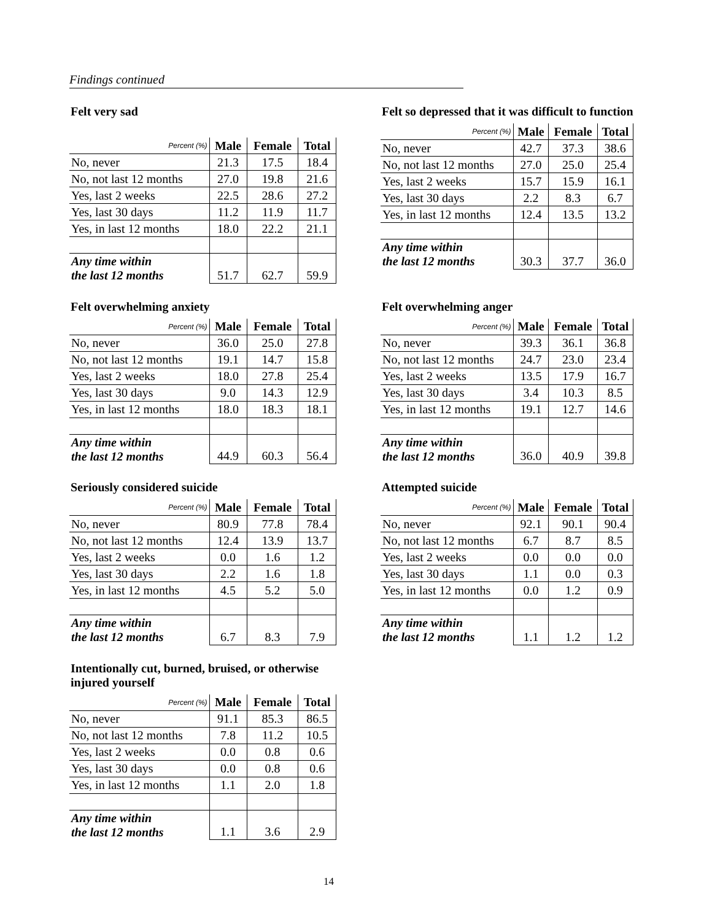Findings continued
Felt very sad
| Percent (%) | Male | Female | Total |
| --- | --- | --- | --- |
| No, never | 21.3 | 17.5 | 18.4 |
| No, not last 12 months | 27.0 | 19.8 | 21.6 |
| Yes, last 2 weeks | 22.5 | 28.6 | 27.2 |
| Yes, last 30 days | 11.2 | 11.9 | 11.7 |
| Yes, in last 12 months | 18.0 | 22.2 | 21.1 |
| Any time within the last 12 months | 51.7 | 62.7 | 59.9 |
Felt so depressed that it was difficult to function
| Percent (%) | Male | Female | Total |
| --- | --- | --- | --- |
| No, never | 42.7 | 37.3 | 38.6 |
| No, not last 12 months | 27.0 | 25.0 | 25.4 |
| Yes, last 2 weeks | 15.7 | 15.9 | 16.1 |
| Yes, last 30 days | 2.2 | 8.3 | 6.7 |
| Yes, in last 12 months | 12.4 | 13.5 | 13.2 |
| Any time within the last 12 months | 30.3 | 37.7 | 36.0 |
Felt overwhelming anxiety
| Percent (%) | Male | Female | Total |
| --- | --- | --- | --- |
| No, never | 36.0 | 25.0 | 27.8 |
| No, not last 12 months | 19.1 | 14.7 | 15.8 |
| Yes, last 2 weeks | 18.0 | 27.8 | 25.4 |
| Yes, last 30 days | 9.0 | 14.3 | 12.9 |
| Yes, in last 12 months | 18.0 | 18.3 | 18.1 |
| Any time within the last 12 months | 44.9 | 60.3 | 56.4 |
Felt overwhelming anger
| Percent (%) | Male | Female | Total |
| --- | --- | --- | --- |
| No, never | 39.3 | 36.1 | 36.8 |
| No, not last 12 months | 24.7 | 23.0 | 23.4 |
| Yes, last 2 weeks | 13.5 | 17.9 | 16.7 |
| Yes, last 30 days | 3.4 | 10.3 | 8.5 |
| Yes, in last 12 months | 19.1 | 12.7 | 14.6 |
| Any time within the last 12 months | 36.0 | 40.9 | 39.8 |
Seriously considered suicide
| Percent (%) | Male | Female | Total |
| --- | --- | --- | --- |
| No, never | 80.9 | 77.8 | 78.4 |
| No, not last 12 months | 12.4 | 13.9 | 13.7 |
| Yes, last 2 weeks | 0.0 | 1.6 | 1.2 |
| Yes, last 30 days | 2.2 | 1.6 | 1.8 |
| Yes, in last 12 months | 4.5 | 5.2 | 5.0 |
| Any time within the last 12 months | 6.7 | 8.3 | 7.9 |
Attempted suicide
| Percent (%) | Male | Female | Total |
| --- | --- | --- | --- |
| No, never | 92.1 | 90.1 | 90.4 |
| No, not last 12 months | 6.7 | 8.7 | 8.5 |
| Yes, last 2 weeks | 0.0 | 0.0 | 0.0 |
| Yes, last 30 days | 1.1 | 0.0 | 0.3 |
| Yes, in last 12 months | 0.0 | 1.2 | 0.9 |
| Any time within the last 12 months | 1.1 | 1.2 | 1.2 |
Intentionally cut, burned, bruised, or otherwise injured yourself
| Percent (%) | Male | Female | Total |
| --- | --- | --- | --- |
| No, never | 91.1 | 85.3 | 86.5 |
| No, not last 12 months | 7.8 | 11.2 | 10.5 |
| Yes, last 2 weeks | 0.0 | 0.8 | 0.6 |
| Yes, last 30 days | 0.0 | 0.8 | 0.6 |
| Yes, in last 12 months | 1.1 | 2.0 | 1.8 |
| Any time within the last 12 months | 1.1 | 3.6 | 2.9 |
14